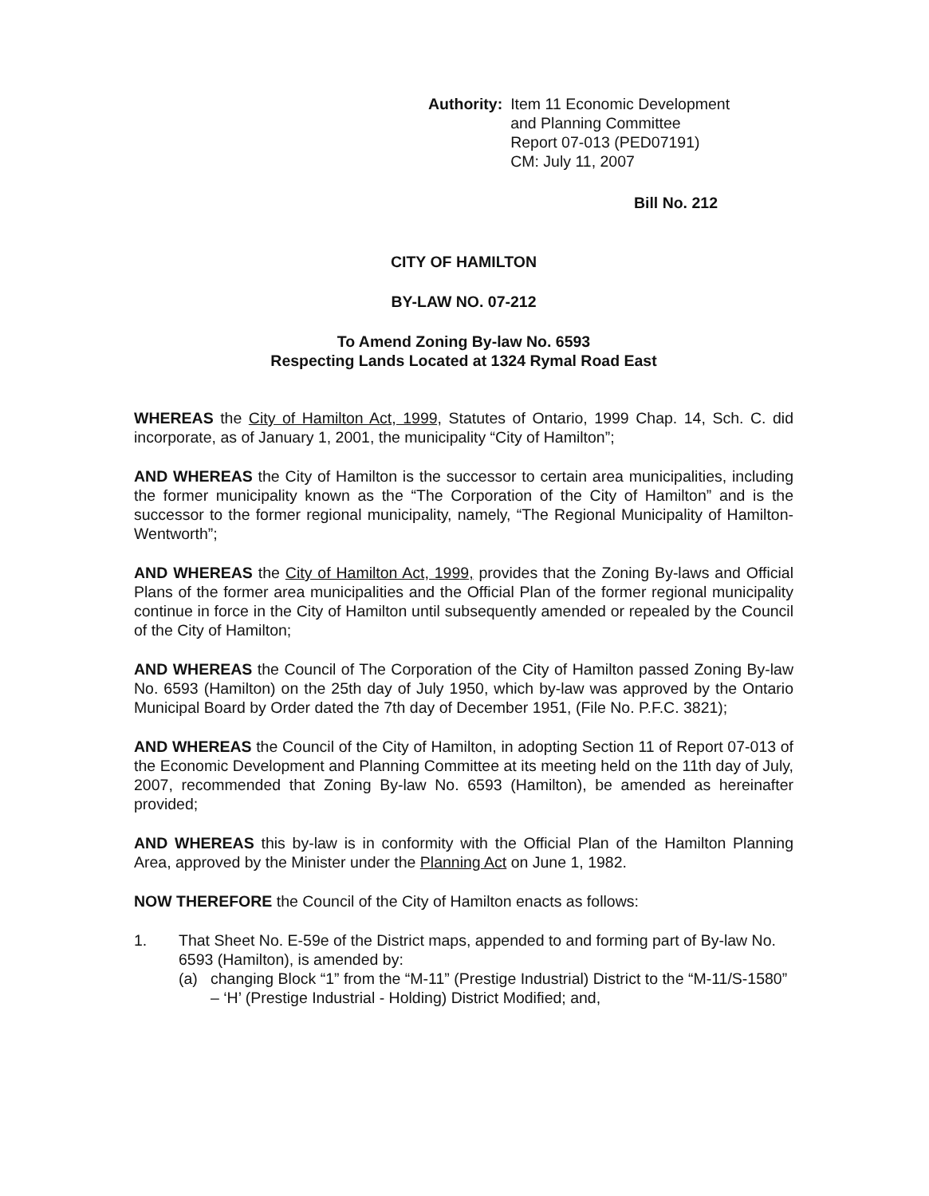Authority: Item 11 Economic Development
and Planning Committee
Report 07-013 (PED07191)
CM: July 11, 2007
Bill No. 212
CITY OF HAMILTON
BY-LAW NO. 07-212
To Amend Zoning By-law No. 6593
Respecting Lands Located at 1324 Rymal Road East
WHEREAS the City of Hamilton Act, 1999, Statutes of Ontario, 1999 Chap. 14, Sch. C. did incorporate, as of January 1, 2001, the municipality “City of Hamilton”;
AND WHEREAS the City of Hamilton is the successor to certain area municipalities, including the former municipality known as the “The Corporation of the City of Hamilton” and is the successor to the former regional municipality, namely, “The Regional Municipality of Hamilton-Wentworth”;
AND WHEREAS the City of Hamilton Act, 1999, provides that the Zoning By-laws and Official Plans of the former area municipalities and the Official Plan of the former regional municipality continue in force in the City of Hamilton until subsequently amended or repealed by the Council of the City of Hamilton;
AND WHEREAS the Council of The Corporation of the City of Hamilton passed Zoning By-law No. 6593 (Hamilton) on the 25th day of July 1950, which by-law was approved by the Ontario Municipal Board by Order dated the 7th day of December 1951, (File No. P.F.C. 3821);
AND WHEREAS the Council of the City of Hamilton, in adopting Section 11 of Report 07-013 of the Economic Development and Planning Committee at its meeting held on the 11th day of July, 2007, recommended that Zoning By-law No. 6593 (Hamilton), be amended as hereinafter provided;
AND WHEREAS this by-law is in conformity with the Official Plan of the Hamilton Planning Area, approved by the Minister under the Planning Act on June 1, 1982.
NOW THEREFORE the Council of the City of Hamilton enacts as follows:
1. That Sheet No. E-59e of the District maps, appended to and forming part of By-law No. 6593 (Hamilton), is amended by:
(a) changing Block “1” from the “M-11” (Prestige Industrial) District to the “M-11/S-1580” – ‘H’ (Prestige Industrial - Holding) District Modified; and,